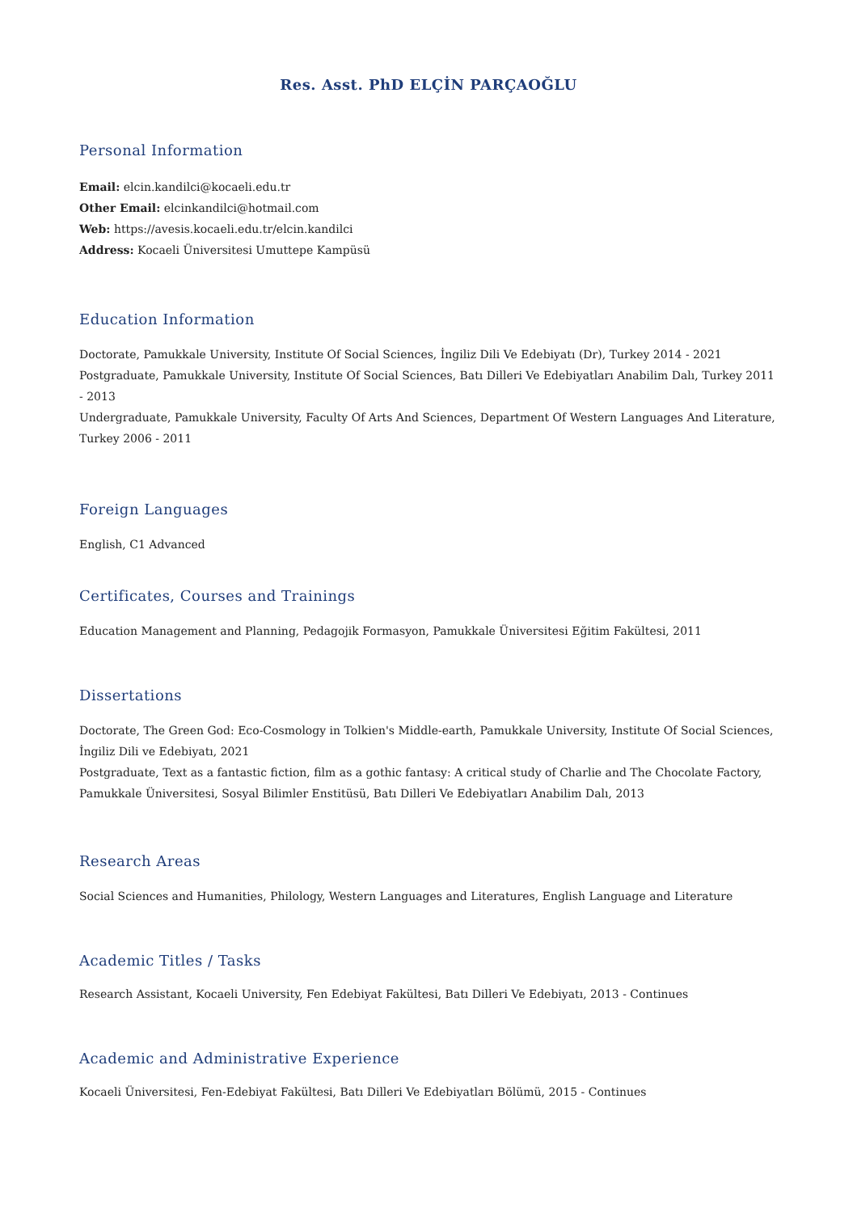Res. Asst. PhD ELÇİN PARÇAOĞLU
Personal Information
Email: elcin.kandilci@kocaeli.edu.tr
Other Email: elcinkandilci@hotmail.com
Web: https://avesis.kocaeli.edu.tr/elcin.kandilci
Address: Kocaeli Üniversitesi Umuttepe Kampüsü
Education Information
Doctorate, Pamukkale University, Institute Of Social Sciences, İngiliz Dili Ve Edebiyatı (Dr), Turkey 2014 - 2021
Postgraduate, Pamukkale University, Institute Of Social Sciences, Batı Dilleri Ve Edebiyatları Anabilim Dalı, Turkey 2011 - 2013
Undergraduate, Pamukkale University, Faculty Of Arts And Sciences, Department Of Western Languages And Literature, Turkey 2006 - 2011
Foreign Languages
English, C1 Advanced
Certificates, Courses and Trainings
Education Management and Planning, Pedagojik Formasyon, Pamukkale Üniversitesi Eğitim Fakültesi, 2011
Dissertations
Doctorate, The Green God: Eco-Cosmology in Tolkien's Middle-earth, Pamukkale University, Institute Of Social Sciences, İngiliz Dili ve Edebiyatı, 2021
Postgraduate, Text as a fantastic fiction, film as a gothic fantasy: A critical study of Charlie and The Chocolate Factory, Pamukkale Üniversitesi, Sosyal Bilimler Enstitüsü, Batı Dilleri Ve Edebiyatları Anabilim Dalı, 2013
Research Areas
Social Sciences and Humanities, Philology, Western Languages and Literatures, English Language and Literature
Academic Titles / Tasks
Research Assistant, Kocaeli University, Fen Edebiyat Fakültesi, Batı Dilleri Ve Edebiyatı, 2013 - Continues
Academic and Administrative Experience
Kocaeli Üniversitesi, Fen-Edebiyat Fakültesi, Batı Dilleri Ve Edebiyatları Bölümü, 2015 - Continues